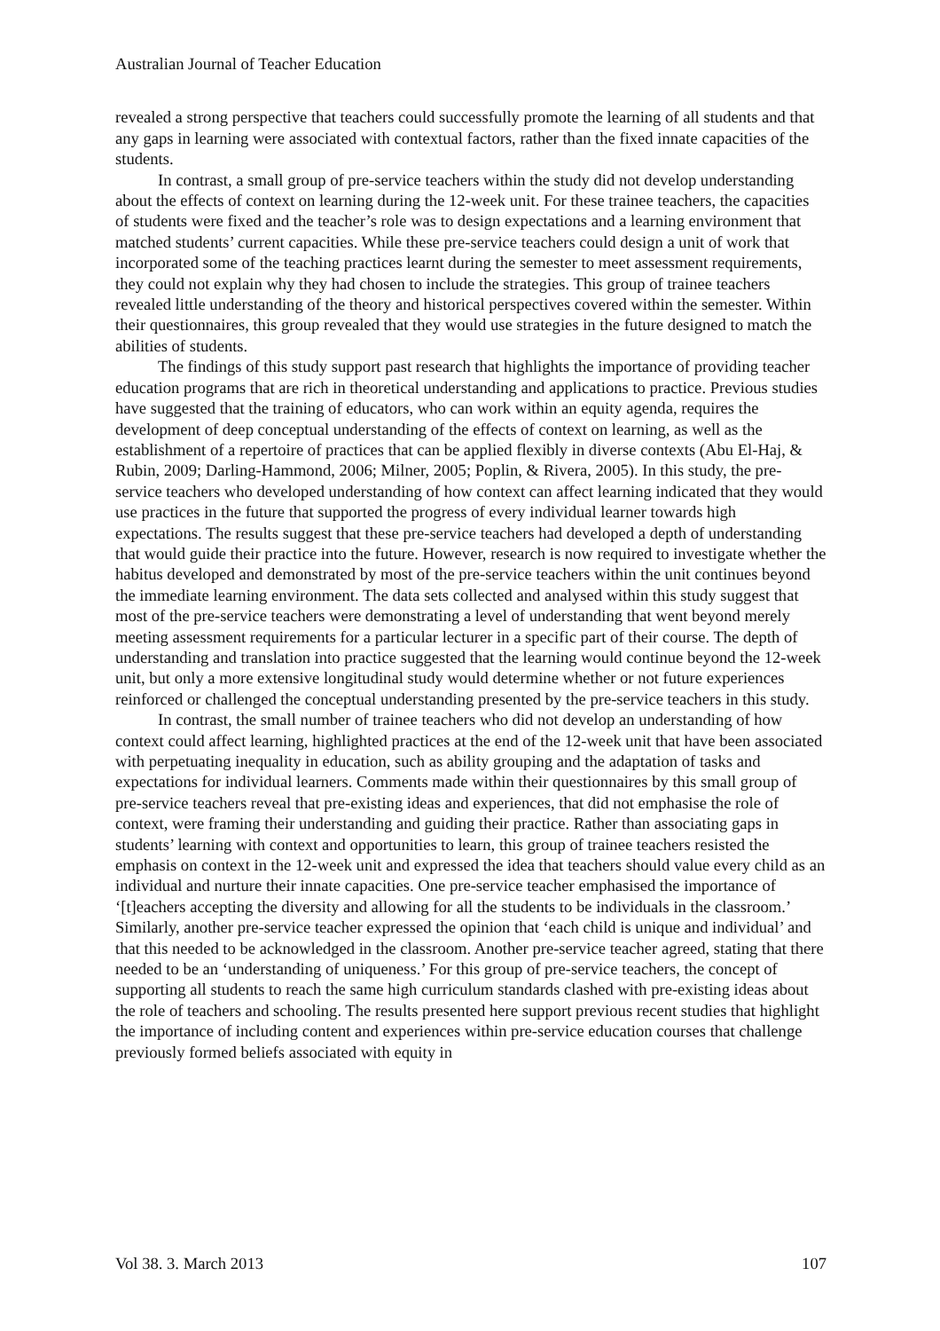Australian Journal of Teacher Education
revealed a strong perspective that teachers could successfully promote the learning of all students and that any gaps in learning were associated with contextual factors, rather than the fixed innate capacities of the students.
In contrast, a small group of pre-service teachers within the study did not develop understanding about the effects of context on learning during the 12-week unit. For these trainee teachers, the capacities of students were fixed and the teacher’s role was to design expectations and a learning environment that matched students’ current capacities. While these pre-service teachers could design a unit of work that incorporated some of the teaching practices learnt during the semester to meet assessment requirements, they could not explain why they had chosen to include the strategies. This group of trainee teachers revealed little understanding of the theory and historical perspectives covered within the semester. Within their questionnaires, this group revealed that they would use strategies in the future designed to match the abilities of students.
The findings of this study support past research that highlights the importance of providing teacher education programs that are rich in theoretical understanding and applications to practice. Previous studies have suggested that the training of educators, who can work within an equity agenda, requires the development of deep conceptual understanding of the effects of context on learning, as well as the establishment of a repertoire of practices that can be applied flexibly in diverse contexts (Abu El-Haj, & Rubin, 2009; Darling-Hammond, 2006; Milner, 2005; Poplin, & Rivera, 2005). In this study, the pre-service teachers who developed understanding of how context can affect learning indicated that they would use practices in the future that supported the progress of every individual learner towards high expectations. The results suggest that these pre-service teachers had developed a depth of understanding that would guide their practice into the future. However, research is now required to investigate whether the habitus developed and demonstrated by most of the pre-service teachers within the unit continues beyond the immediate learning environment. The data sets collected and analysed within this study suggest that most of the pre-service teachers were demonstrating a level of understanding that went beyond merely meeting assessment requirements for a particular lecturer in a specific part of their course. The depth of understanding and translation into practice suggested that the learning would continue beyond the 12-week unit, but only a more extensive longitudinal study would determine whether or not future experiences reinforced or challenged the conceptual understanding presented by the pre-service teachers in this study.
In contrast, the small number of trainee teachers who did not develop an understanding of how context could affect learning, highlighted practices at the end of the 12-week unit that have been associated with perpetuating inequality in education, such as ability grouping and the adaptation of tasks and expectations for individual learners. Comments made within their questionnaires by this small group of pre-service teachers reveal that pre-existing ideas and experiences, that did not emphasise the role of context, were framing their understanding and guiding their practice. Rather than associating gaps in students’ learning with context and opportunities to learn, this group of trainee teachers resisted the emphasis on context in the 12-week unit and expressed the idea that teachers should value every child as an individual and nurture their innate capacities. One pre-service teacher emphasised the importance of ‘[t]eachers accepting the diversity and allowing for all the students to be individuals in the classroom.’ Similarly, another pre-service teacher expressed the opinion that ‘each child is unique and individual’ and that this needed to be acknowledged in the classroom. Another pre-service teacher agreed, stating that there needed to be an ‘understanding of uniqueness.’ For this group of pre-service teachers, the concept of supporting all students to reach the same high curriculum standards clashed with pre-existing ideas about the role of teachers and schooling. The results presented here support previous recent studies that highlight the importance of including content and experiences within pre-service education courses that challenge previously formed beliefs associated with equity in
Vol 38. 3. March 2013 107